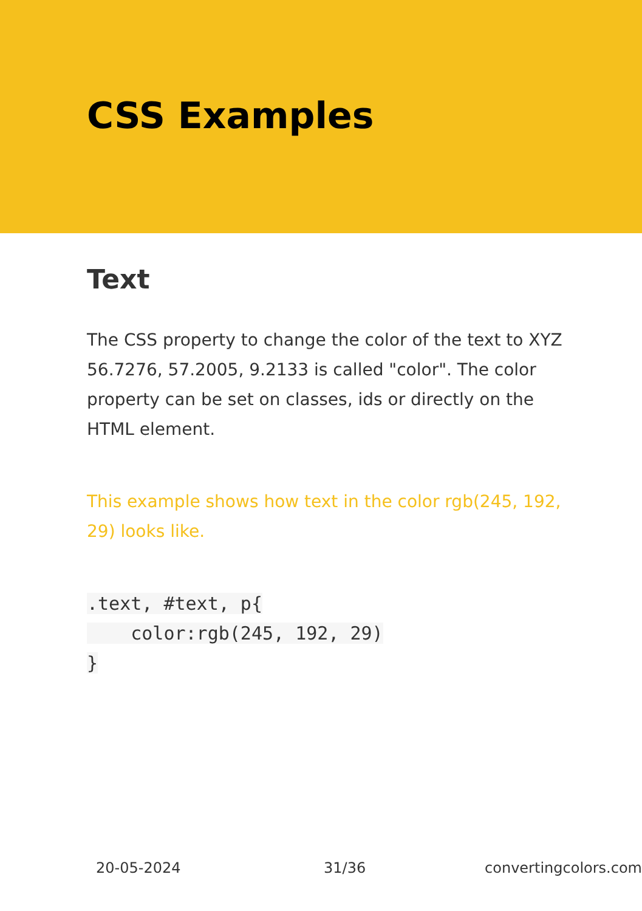CSS Examples
Text
The CSS property to change the color of the text to XYZ 56.7276, 57.2005, 9.2133 is called "color". The color property can be set on classes, ids or directly on the HTML element.
This example shows how text in the color rgb(245, 192, 29) looks like.
.text, #text, p{
    color:rgb(245, 192, 29)
}
20-05-2024 31/36 convertingcolors.com